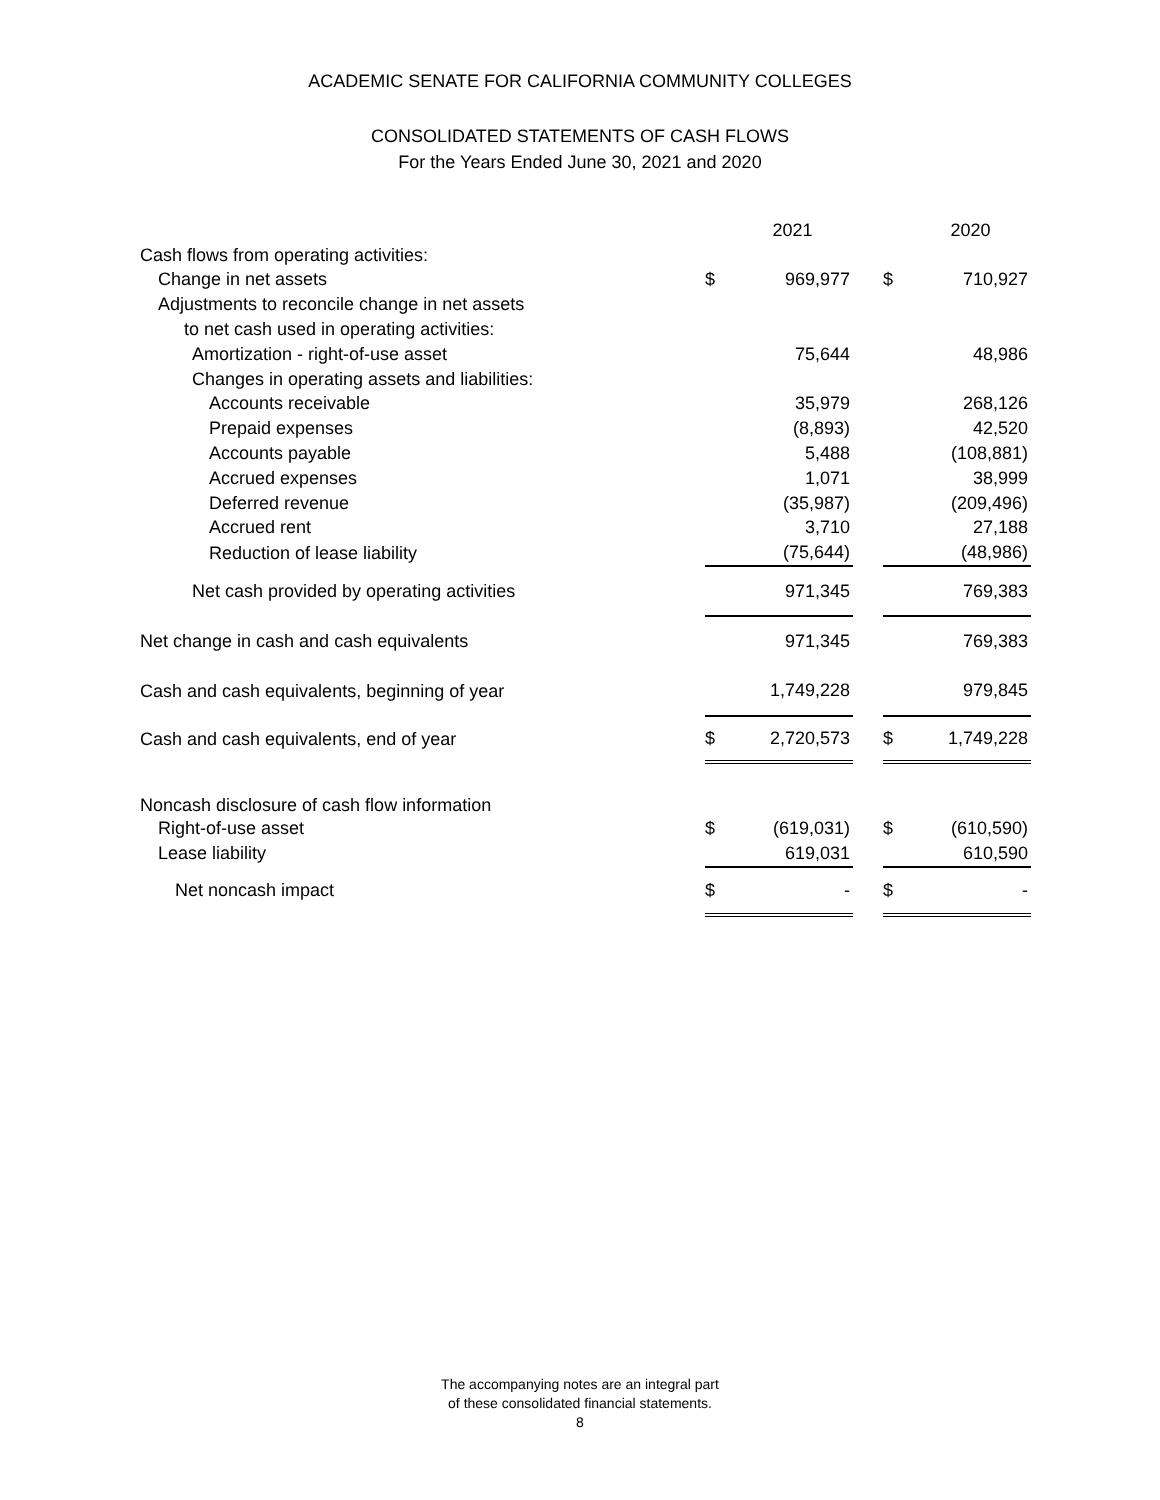ACADEMIC SENATE FOR CALIFORNIA COMMUNITY COLLEGES
CONSOLIDATED STATEMENTS OF CASH FLOWS
For the Years Ended June 30, 2021 and 2020
| | | 2021 | | | 2020 |
| --- | --- | --- | --- | --- | --- |
| Cash flows from operating activities: | | | | | |
| Change in net assets | $ | 969,977 | | $ | 710,927 |
| Adjustments to reconcile change in net assets | | | | | |
| to net cash used in operating activities: | | | | | |
| Amortization - right-of-use asset | | 75,644 | | | 48,986 |
| Changes in operating assets and liabilities: | | | | | |
| Accounts receivable | | 35,979 | | | 268,126 |
| Prepaid expenses | | (8,893) | | | 42,520 |
| Accounts payable | | 5,488 | | | (108,881) |
| Accrued expenses | | 1,071 | | | 38,999 |
| Deferred revenue | | (35,987) | | | (209,496) |
| Accrued rent | | 3,710 | | | 27,188 |
| Reduction of lease liability | | (75,644) | | | (48,986) |
| Net cash provided by operating activities | | 971,345 | | | 769,383 |
| Net change in cash and cash equivalents | | 971,345 | | | 769,383 |
| Cash and cash equivalents, beginning of year | | 1,749,228 | | | 979,845 |
| Cash and cash equivalents, end of year | $ | 2,720,573 | | $ | 1,749,228 |
| Noncash disclosure of cash flow information | | | | | |
| Right-of-use asset | $ | (619,031) | | $ | (610,590) |
| Lease liability | | 619,031 | | | 610,590 |
| Net noncash impact | $ | - | | $ | - |
The accompanying notes are an integral part
of these consolidated financial statements.
8